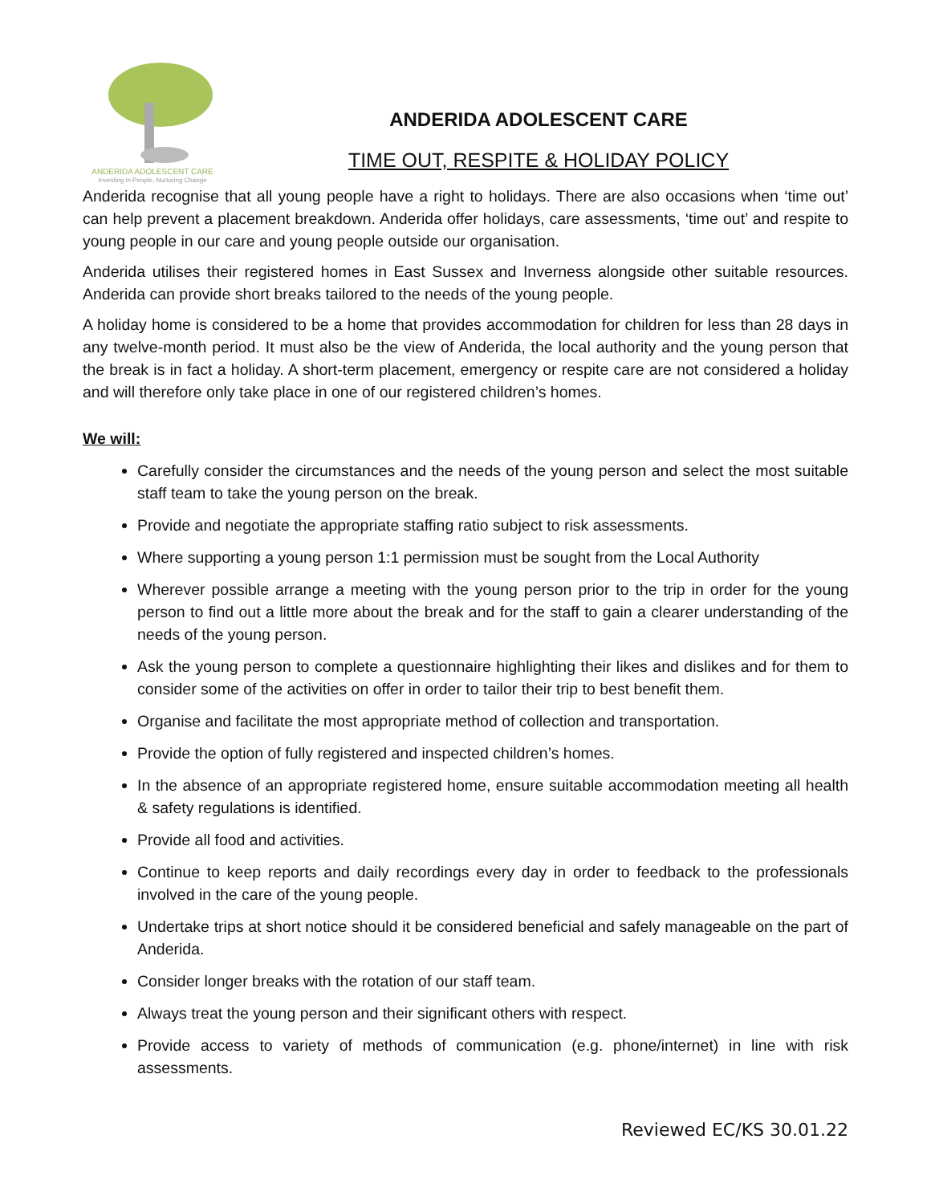ANDERIDA ADOLESCENT CARE
Investing in People, Nurturing Change
ANDERIDA ADOLESCENT CARE
TIME OUT, RESPITE & HOLIDAY POLICY
Anderida recognise that all young people have a right to holidays. There are also occasions when ‘time out’ can help prevent a placement breakdown. Anderida offer holidays, care assessments, ‘time out’ and respite to young people in our care and young people outside our organisation.
Anderida utilises their registered homes in East Sussex and Inverness alongside other suitable resources. Anderida can provide short breaks tailored to the needs of the young people.
A holiday home is considered to be a home that provides accommodation for children for less than 28 days in any twelve-month period. It must also be the view of Anderida, the local authority and the young person that the break is in fact a holiday. A short-term placement, emergency or respite care are not considered a holiday and will therefore only take place in one of our registered children’s homes.
We will:
Carefully consider the circumstances and the needs of the young person and select the most suitable staff team to take the young person on the break.
Provide and negotiate the appropriate staffing ratio subject to risk assessments.
Where supporting a young person 1:1 permission must be sought from the Local Authority
Wherever possible arrange a meeting with the young person prior to the trip in order for the young person to find out a little more about the break and for the staff to gain a clearer understanding of the needs of the young person.
Ask the young person to complete a questionnaire highlighting their likes and dislikes and for them to consider some of the activities on offer in order to tailor their trip to best benefit them.
Organise and facilitate the most appropriate method of collection and transportation.
Provide the option of fully registered and inspected children’s homes.
In the absence of an appropriate registered home, ensure suitable accommodation meeting all health & safety regulations is identified.
Provide all food and activities.
Continue to keep reports and daily recordings every day in order to feedback to the professionals involved in the care of the young people.
Undertake trips at short notice should it be considered beneficial and safely manageable on the part of Anderida.
Consider longer breaks with the rotation of our staff team.
Always treat the young person and their significant others with respect.
Provide access to variety of methods of communication (e.g. phone/internet) in line with risk assessments.
Reviewed EC/KS 30.01.22